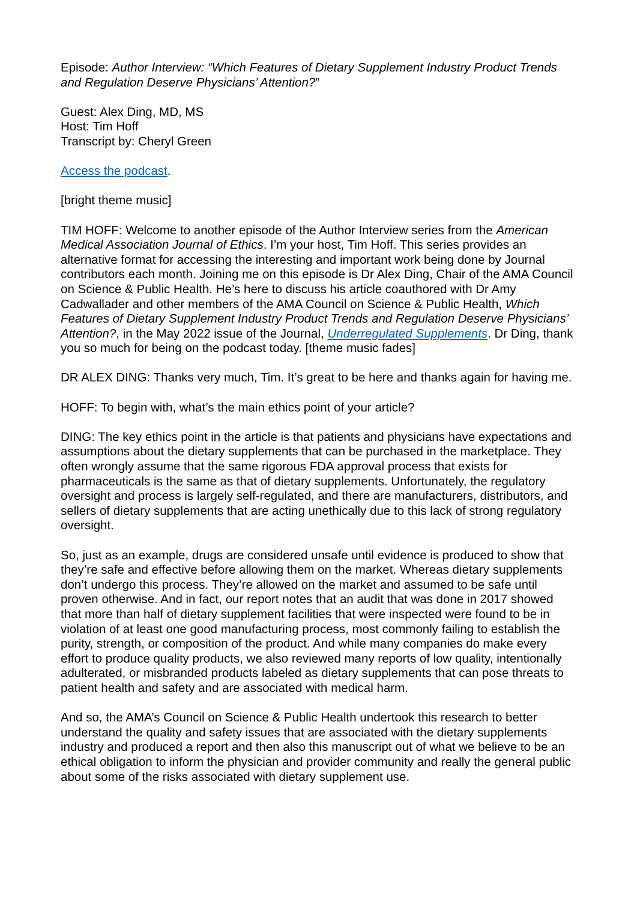Episode: Author Interview: “Which Features of Dietary Supplement Industry Product Trends and Regulation Deserve Physicians’ Attention?”
Guest: Alex Ding, MD, MS
Host: Tim Hoff
Transcript by: Cheryl Green
Access the podcast.
[bright theme music]
TIM HOFF: Welcome to another episode of the Author Interview series from the American Medical Association Journal of Ethics. I’m your host, Tim Hoff. This series provides an alternative format for accessing the interesting and important work being done by Journal contributors each month. Joining me on this episode is Dr Alex Ding, Chair of the AMA Council on Science & Public Health. He’s here to discuss his article coauthored with Dr Amy Cadwallader and other members of the AMA Council on Science & Public Health, Which Features of Dietary Supplement Industry Product Trends and Regulation Deserve Physicians’ Attention?, in the May 2022 issue of the Journal, Underregulated Supplements. Dr Ding, thank you so much for being on the podcast today. [theme music fades]
DR ALEX DING: Thanks very much, Tim. It’s great to be here and thanks again for having me.
HOFF: To begin with, what’s the main ethics point of your article?
DING: The key ethics point in the article is that patients and physicians have expectations and assumptions about the dietary supplements that can be purchased in the marketplace. They often wrongly assume that the same rigorous FDA approval process that exists for pharmaceuticals is the same as that of dietary supplements. Unfortunately, the regulatory oversight and process is largely self-regulated, and there are manufacturers, distributors, and sellers of dietary supplements that are acting unethically due to this lack of strong regulatory oversight.
So, just as an example, drugs are considered unsafe until evidence is produced to show that they’re safe and effective before allowing them on the market. Whereas dietary supplements don’t undergo this process. They’re allowed on the market and assumed to be safe until proven otherwise. And in fact, our report notes that an audit that was done in 2017 showed that more than half of dietary supplement facilities that were inspected were found to be in violation of at least one good manufacturing process, most commonly failing to establish the purity, strength, or composition of the product. And while many companies do make every effort to produce quality products, we also reviewed many reports of low quality, intentionally adulterated, or misbranded products labeled as dietary supplements that can pose threats to patient health and safety and are associated with medical harm.
And so, the AMA’s Council on Science & Public Health undertook this research to better understand the quality and safety issues that are associated with the dietary supplements industry and produced a report and then also this manuscript out of what we believe to be an ethical obligation to inform the physician and provider community and really the general public about some of the risks associated with dietary supplement use.